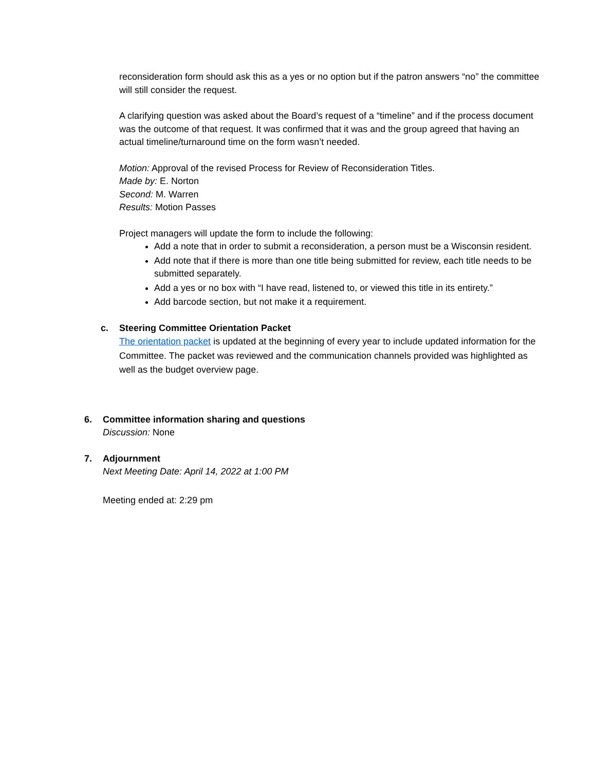reconsideration form should ask this as a yes or no option but if the patron answers “no” the committee will still consider the request.
A clarifying question was asked about the Board’s request of a “timeline” and if the process document was the outcome of that request. It was confirmed that it was and the group agreed that having an actual timeline/turnaround time on the form wasn’t needed.
Motion: Approval of the revised Process for Review of Reconsideration Titles.
Made by: E. Norton
Second: M. Warren
Results: Motion Passes
Project managers will update the form to include the following:
Add a note that in order to submit a reconsideration, a person must be a Wisconsin resident.
Add note that if there is more than one title being submitted for review, each title needs to be submitted separately.
Add a yes or no box with “I have read, listened to, or viewed this title in its entirety.”
Add barcode section, but not make it a requirement.
c. Steering Committee Orientation Packet
The orientation packet is updated at the beginning of every year to include updated information for the Committee. The packet was reviewed and the communication channels provided was highlighted as well as the budget overview page.
6. Committee information sharing and questions
Discussion: None
7. Adjournment
Next Meeting Date: April 14, 2022 at 1:00 PM
Meeting ended at: 2:29 pm